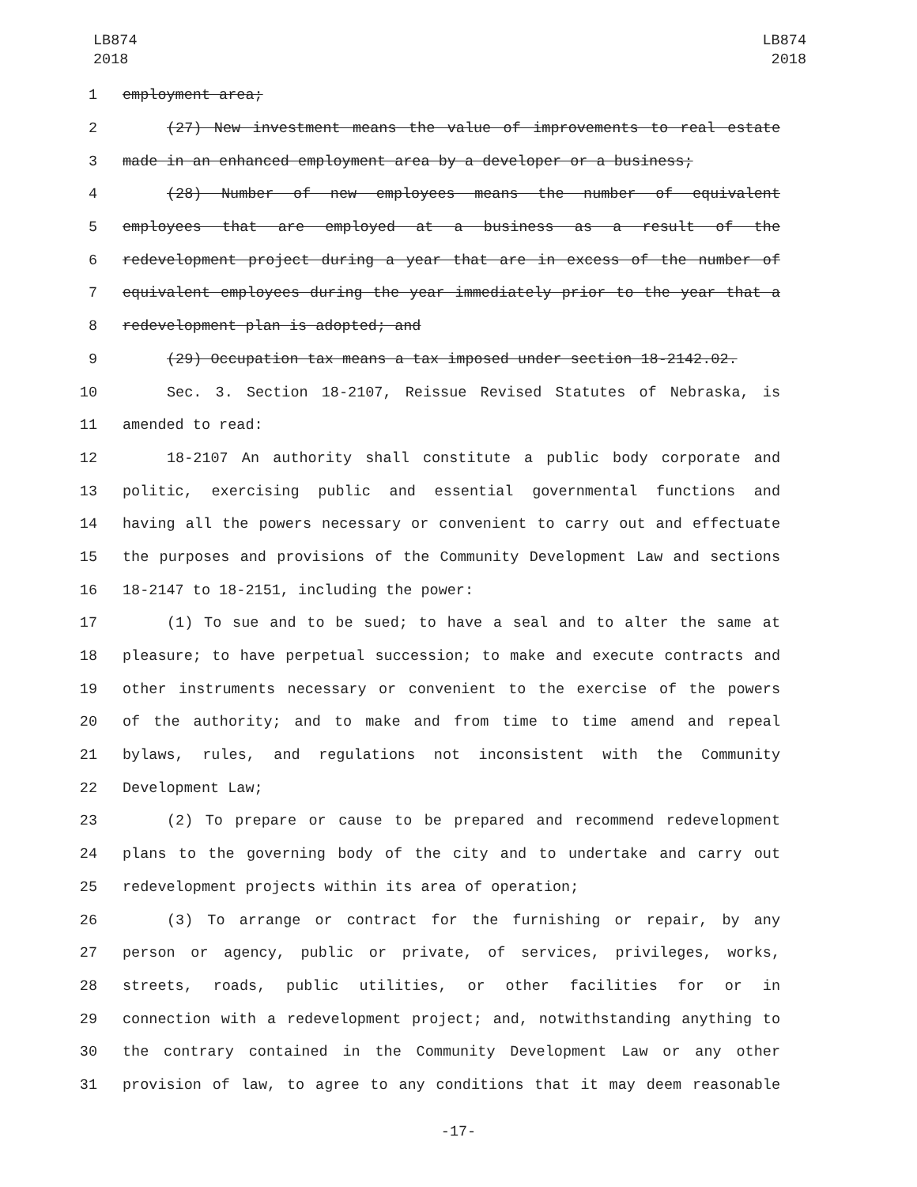LB874
2018
LB874
2018
1 employment area;
2 (27) New investment means the value of improvements to real estate
3 made in an enhanced employment area by a developer or a business;
4 (28) Number of new employees means the number of equivalent
5 employees that are employed at a business as a result of the
6 redevelopment project during a year that are in excess of the number of
7 equivalent employees during the year immediately prior to the year that a
8 redevelopment plan is adopted; and
9 (29) Occupation tax means a tax imposed under section 18-2142.02.
10 Sec. 3. Section 18-2107, Reissue Revised Statutes of Nebraska, is
11 amended to read:
12 18-2107 An authority shall constitute a public body corporate and
13 politic, exercising public and essential governmental functions and
14 having all the powers necessary or convenient to carry out and effectuate
15 the purposes and provisions of the Community Development Law and sections
16 18-2147 to 18-2151, including the power:
17 (1) To sue and to be sued; to have a seal and to alter the same at
18 pleasure; to have perpetual succession; to make and execute contracts and
19 other instruments necessary or convenient to the exercise of the powers
20 of the authority; and to make and from time to time amend and repeal
21 bylaws, rules, and regulations not inconsistent with the Community
22 Development Law;
23 (2) To prepare or cause to be prepared and recommend redevelopment
24 plans to the governing body of the city and to undertake and carry out
25 redevelopment projects within its area of operation;
26 (3) To arrange or contract for the furnishing or repair, by any
27 person or agency, public or private, of services, privileges, works,
28 streets, roads, public utilities, or other facilities for or in
29 connection with a redevelopment project; and, notwithstanding anything to
30 the contrary contained in the Community Development Law or any other
31 provision of law, to agree to any conditions that it may deem reasonable
-17-